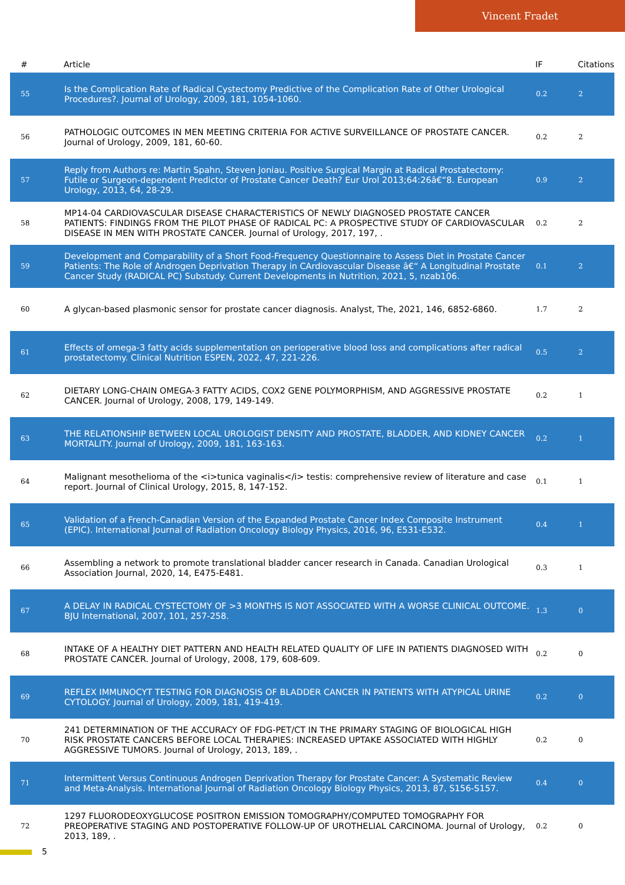Vincent Fradet
| # | Article | IF | Citations |
| --- | --- | --- | --- |
| 55 | Is the Complication Rate of Radical Cystectomy Predictive of the Complication Rate of Other Urological Procedures?. Journal of Urology, 2009, 181, 1054-1060. | 0.2 | 2 |
| 56 | PATHOLOGIC OUTCOMES IN MEN MEETING CRITERIA FOR ACTIVE SURVEILLANCE OF PROSTATE CANCER. Journal of Urology, 2009, 181, 60-60. | 0.2 | 2 |
| 57 | Reply from Authors re: Martin Spahn, Steven Joniau. Positive Surgical Margin at Radical Prostatectomy: Futile or Surgeon-dependent Predictor of Prostate Cancer Death? Eur Urol 2013;64:26â€“8. European Urology, 2013, 64, 28-29. | 0.9 | 2 |
| 58 | MP14-04 CARDIOVASCULAR DISEASE CHARACTERISTICS OF NEWLY DIAGNOSED PROSTATE CANCER PATIENTS: FINDINGS FROM THE PILOT PHASE OF RADICAL PC: A PROSPECTIVE STUDY OF CARDIOVASCULAR DISEASE IN MEN WITH PROSTATE CANCER. Journal of Urology, 2017, 197, . | 0.2 | 2 |
| 59 | Development and Comparability of a Short Food-Frequency Questionnaire to Assess Diet in Prostate Cancer Patients: The Role of Androgen Deprivation Therapy in CArdiovascular Disease â€“ A Longitudinal Prostate Cancer Study (RADICAL PC) Substudy. Current Developments in Nutrition, 2021, 5, nzab106. | 0.1 | 2 |
| 60 | A glycan-based plasmonic sensor for prostate cancer diagnosis. Analyst, The, 2021, 146, 6852-6860. | 1.7 | 2 |
| 61 | Effects of omega-3 fatty acids supplementation on perioperative blood loss and complications after radical prostatectomy. Clinical Nutrition ESPEN, 2022, 47, 221-226. | 0.5 | 2 |
| 62 | DIETARY LONG-CHAIN OMEGA-3 FATTY ACIDS, COX2 GENE POLYMORPHISM, AND AGGRESSIVE PROSTATE CANCER. Journal of Urology, 2008, 179, 149-149. | 0.2 | 1 |
| 63 | THE RELATIONSHIP BETWEEN LOCAL UROLOGIST DENSITY AND PROSTATE, BLADDER, AND KIDNEY CANCER MORTALITY. Journal of Urology, 2009, 181, 163-163. | 0.2 | 1 |
| 64 | Malignant mesothelioma of the <i>tunica vaginalis</i> testis: comprehensive review of literature and case report. Journal of Clinical Urology, 2015, 8, 147-152. | 0.1 | 1 |
| 65 | Validation of a French-Canadian Version of the Expanded Prostate Cancer Index Composite Instrument (EPIC). International Journal of Radiation Oncology Biology Physics, 2016, 96, E531-E532. | 0.4 | 1 |
| 66 | Assembling a network to promote translational bladder cancer research in Canada. Canadian Urological Association Journal, 2020, 14, E475-E481. | 0.3 | 1 |
| 67 | A DELAY IN RADICAL CYSTECTOMY OF >3 MONTHS IS NOT ASSOCIATED WITH A WORSE CLINICAL OUTCOME. BJU International, 2007, 101, 257-258. | 1.3 | 0 |
| 68 | INTAKE OF A HEALTHY DIET PATTERN AND HEALTH RELATED QUALITY OF LIFE IN PATIENTS DIAGNOSED WITH PROSTATE CANCER. Journal of Urology, 2008, 179, 608-609. | 0.2 | 0 |
| 69 | REFLEX IMMUNOCYT TESTING FOR DIAGNOSIS OF BLADDER CANCER IN PATIENTS WITH ATYPICAL URINE CYTOLOGY. Journal of Urology, 2009, 181, 419-419. | 0.2 | 0 |
| 70 | 241 DETERMINATION OF THE ACCURACY OF FDG-PET/CT IN THE PRIMARY STAGING OF BIOLOGICAL HIGH RISK PROSTATE CANCERS BEFORE LOCAL THERAPIES: INCREASED UPTAKE ASSOCIATED WITH HIGHLY AGGRESSIVE TUMORS. Journal of Urology, 2013, 189, . | 0.2 | 0 |
| 71 | Intermittent Versus Continuous Androgen Deprivation Therapy for Prostate Cancer: A Systematic Review and Meta-Analysis. International Journal of Radiation Oncology Biology Physics, 2013, 87, S156-S157. | 0.4 | 0 |
| 72 | 1297 FLUORODEOXYGLUCOSE POSITRON EMISSION TOMOGRAPHY/COMPUTED TOMOGRAPHY FOR PREOPERATIVE STAGING AND POSTOPERATIVE FOLLOW-UP OF UROTHELIAL CARCINOMA. Journal of Urology, 2013, 189, . | 0.2 | 0 |
5